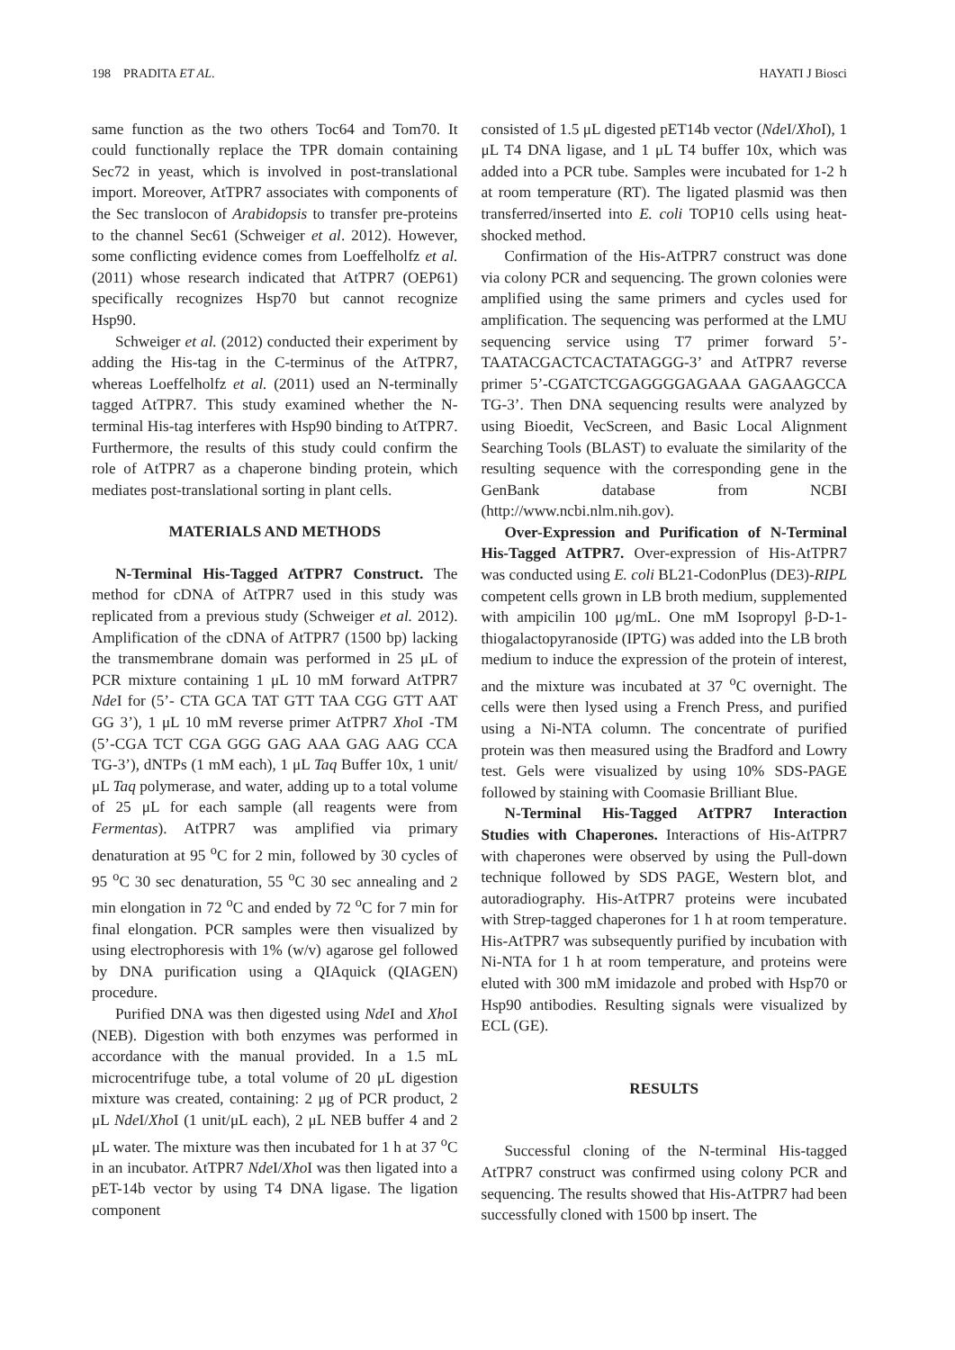198 PRADITA ET AL. HAYATI J Biosci
same function as the two others Toc64 and Tom70. It could functionally replace the TPR domain containing Sec72 in yeast, which is involved in post-translational import. Moreover, AtTPR7 associates with components of the Sec translocon of Arabidopsis to transfer pre-proteins to the channel Sec61 (Schweiger et al. 2012). However, some conflicting evidence comes from Loeffelholfz et al. (2011) whose research indicated that AtTPR7 (OEP61) specifically recognizes Hsp70 but cannot recognize Hsp90.
Schweiger et al. (2012) conducted their experiment by adding the His-tag in the C-terminus of the AtTPR7, whereas Loeffelholfz et al. (2011) used an N-terminally tagged AtTPR7. This study examined whether the N-terminal His-tag interferes with Hsp90 binding to AtTPR7. Furthermore, the results of this study could confirm the role of AtTPR7 as a chaperone binding protein, which mediates post-translational sorting in plant cells.
MATERIALS AND METHODS
N-Terminal His-Tagged AtTPR7 Construct. The method for cDNA of AtTPR7 used in this study was replicated from a previous study (Schweiger et al. 2012). Amplification of the cDNA of AtTPR7 (1500 bp) lacking the transmembrane domain was performed in 25 μL of PCR mixture containing 1 μL 10 mM forward AtTPR7 Nde I for (5’- CTA GCA TAT GTT TAA CGG GTT AAT GG 3’), 1 μL 10 mM reverse primer AtTPR7 Xho I -TM (5’-CGA TCT CGA GGG GAG AAA GAG AAG CCA TG-3’), dNTPs (1 mM each), 1 μL Taq Buffer 10x, 1 unit/μL Taq polymerase, and water, adding up to a total volume of 25 μL for each sample (all reagents were from Fermentas). AtTPR7 was amplified via primary denaturation at 95 <sup>o</sup>C for 2 min, followed by 30 cycles of 95 <sup>o</sup>C 30 sec denaturation, 55 <sup>o</sup>C 30 sec annealing and 2 min elongation in 72 <sup>o</sup>C and ended by 72 <sup>o</sup>C for 7 min for final elongation. PCR samples were then visualized by using electrophoresis with 1% (w/v) agarose gel followed by DNA purification using a QIAquick (QIAGEN) procedure.
Purified DNA was then digested using Nde I and Xho I (NEB). Digestion with both enzymes was performed in accordance with the manual provided. In a 1.5 mL microcentrifuge tube, a total volume of 20 μL digestion mixture was created, containing: 2 μg of PCR product, 2 μL Nde I/Xho I (1 unit/μL each), 2 μL NEB buffer 4 and 2 μL water. The mixture was then incubated for 1 h at 37 <sup>o</sup>C in an incubator. AtTPR7 Nde I/Xho I was then ligated into a pET-14b vector by using T4 DNA ligase. The ligation component
consisted of 1.5 μL digested pET14b vector (Nde I/Xho I), 1 μL T4 DNA ligase, and 1 μL T4 buffer 10x, which was added into a PCR tube. Samples were incubated for 1-2 h at room temperature (RT). The ligated plasmid was then transferred/inserted into E. coli TOP10 cells using heat-shocked method.
Confirmation of the His-AtTPR7 construct was done via colony PCR and sequencing. The grown colonies were amplified using the same primers and cycles used for amplification. The sequencing was performed at the LMU sequencing service using T7 primer forward 5’-TAATACGACTCACTATAGGG-3’ and AtTPR7 reverse primer 5’-CGATCTCGAGGGGAGAAA GAGAAGCCA TG-3’. Then DNA sequencing results were analyzed by using Bioedit, VecScreen, and Basic Local Alignment Searching Tools (BLAST) to evaluate the similarity of the resulting sequence with the corresponding gene in the GenBank database from NCBI (http://www.ncbi.nlm.nih.gov).
Over-Expression and Purification of N-Terminal His-Tagged AtTPR7. Over-expression of His-AtTPR7 was conducted using E. coli BL21-CodonPlus (DE3)-RIPL competent cells grown in LB broth medium, supplemented with ampicilin 100 μg/mL. One mM Isopropyl β-D-1-thiogalactopyranoside (IPTG) was added into the LB broth medium to induce the expression of the protein of interest, and the mixture was incubated at 37 <sup>o</sup>C overnight. The cells were then lysed using a French Press, and purified using a Ni-NTA column. The concentrate of purified protein was then measured using the Bradford and Lowry test. Gels were visualized by using 10% SDS-PAGE followed by staining with Coomasie Brilliant Blue.
N-Terminal His-Tagged AtTPR7 Interaction Studies with Chaperones. Interactions of His-AtTPR7 with chaperones were observed by using the Pull-down technique followed by SDS PAGE, Western blot, and autoradiography. His-AtTPR7 proteins were incubated with Strep-tagged chaperones for 1 h at room temperature. His-AtTPR7 was subsequently purified by incubation with Ni-NTA for 1 h at room temperature, and proteins were eluted with 300 mM imidazole and probed with Hsp70 or Hsp90 antibodies. Resulting signals were visualized by ECL (GE).
RESULTS
Successful cloning of the N-terminal His-tagged AtTPR7 construct was confirmed using colony PCR and sequencing. The results showed that His-AtTPR7 had been successfully cloned with 1500 bp insert. The